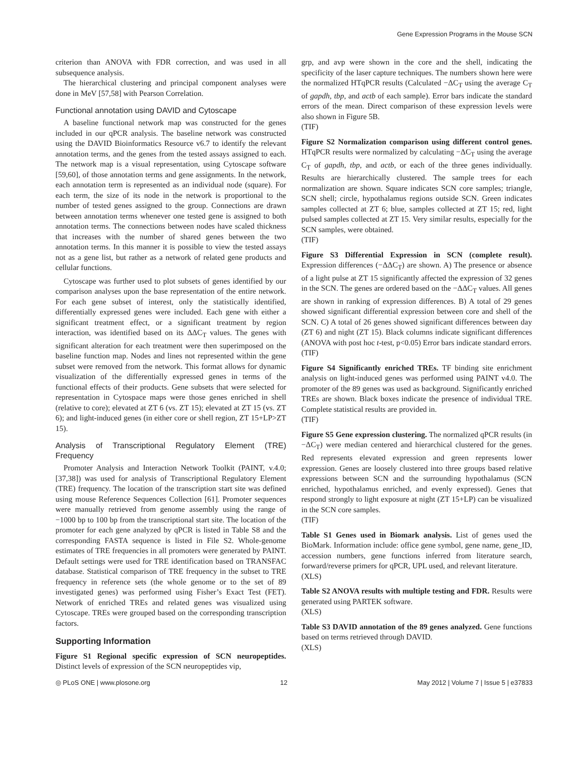Gene Expression Programs in the Mouse SCN
criterion than ANOVA with FDR correction, and was used in all subsequence analysis.
The hierarchical clustering and principal component analyses were done in MeV [57,58] with Pearson Correlation.
Functional annotation using DAVID and Cytoscape
A baseline functional network map was constructed for the genes included in our qPCR analysis. The baseline network was constructed using the DAVID Bioinformatics Resource v6.7 to identify the relevant annotation terms, and the genes from the tested assays assigned to each. The network map is a visual representation, using Cytoscape software [59,60], of those annotation terms and gene assignments. In the network, each annotation term is represented as an individual node (square). For each term, the size of its node in the network is proportional to the number of tested genes assigned to the group. Connections are drawn between annotation terms whenever one tested gene is assigned to both annotation terms. The connections between nodes have scaled thickness that increases with the number of shared genes between the two annotation terms. In this manner it is possible to view the tested assays not as a gene list, but rather as a network of related gene products and cellular functions.
Cytoscape was further used to plot subsets of genes identified by our comparison analyses upon the base representation of the entire network. For each gene subset of interest, only the statistically identified, differentially expressed genes were included. Each gene with either a significant treatment effect, or a significant treatment by region interaction, was identified based on its ΔΔC<sub>T</sub> values. The genes with significant alteration for each treatment were then superimposed on the baseline function map. Nodes and lines not represented within the gene subset were removed from the network. This format allows for dynamic visualization of the differentially expressed genes in terms of the functional effects of their products. Gene subsets that were selected for representation in Cytospace maps were those genes enriched in shell (relative to core); elevated at ZT 6 (vs. ZT 15); elevated at ZT 15 (vs. ZT 6); and light-induced genes (in either core or shell region, ZT 15+LP>ZT 15).
Analysis of Transcriptional Regulatory Element (TRE) Frequency
Promoter Analysis and Interaction Network Toolkit (PAINT, v.4.0; [37,38]) was used for analysis of Transcriptional Regulatory Element (TRE) frequency. The location of the transcription start site was defined using mouse Reference Sequences Collection [61]. Promoter sequences were manually retrieved from genome assembly using the range of −1000 bp to 100 bp from the transcriptional start site. The location of the promoter for each gene analyzed by qPCR is listed in Table S8 and the corresponding FASTA sequence is listed in File S2. Whole-genome estimates of TRE frequencies in all promoters were generated by PAINT. Default settings were used for TRE identification based on TRANSFAC database. Statistical comparison of TRE frequency in the subset to TRE frequency in reference sets (the whole genome or to the set of 89 investigated genes) was performed using Fisher’s Exact Test (FET). Network of enriched TREs and related genes was visualized using Cytoscape. TREs were grouped based on the corresponding transcription factors.
Supporting Information
Figure S1 Regional specific expression of SCN neuropeptides. Distinct levels of expression of the SCN neuropeptides vip,
grp, and avp were shown in the core and the shell, indicating the specificity of the laser capture techniques. The numbers shown here were the normalized HTqPCR results (Calculated −ΔC<sub>T</sub> using the average C<sub>T</sub> of gapdh, tbp, and actb of each sample). Error bars indicate the standard errors of the mean. Direct comparison of these expression levels were also shown in Figure 5B.
(TIF)
Figure S2 Normalization comparison using different control genes. HTqPCR results were normalized by calculating −ΔC<sub>T</sub> using the average C<sub>T</sub> of gapdh, tbp, and actb, or each of the three genes individually. Results are hierarchically clustered. The sample trees for each normalization are shown. Square indicates SCN core samples; triangle, SCN shell; circle, hypothalamus regions outside SCN. Green indicates samples collected at ZT 6; blue, samples collected at ZT 15; red, light pulsed samples collected at ZT 15. Very similar results, especially for the SCN samples, were obtained.
(TIF)
Figure S3 Differential Expression in SCN (complete result). Expression differences (−ΔΔC<sub>T</sub>) are shown. A) The presence or absence of a light pulse at ZT 15 significantly affected the expression of 32 genes in the SCN. The genes are ordered based on the −ΔΔC<sub>T</sub> values. All genes are shown in ranking of expression differences. B) A total of 29 genes showed significant differential expression between core and shell of the SCN. C) A total of 26 genes showed significant differences between day (ZT 6) and night (ZT 15). Black columns indicate significant differences (ANOVA with post hoc t-test, p<0.05) Error bars indicate standard errors.
(TIF)
Figure S4 Significantly enriched TREs. TF binding site enrichment analysis on light-induced genes was performed using PAINT v4.0. The promoter of the 89 genes was used as background. Significantly enriched TREs are shown. Black boxes indicate the presence of individual TRE. Complete statistical results are provided in.
(TIF)
Figure S5 Gene expression clustering. The normalized qPCR results (in −ΔC<sub>T</sub>) were median centered and hierarchical clustered for the genes. Red represents elevated expression and green represents lower expression. Genes are loosely clustered into three groups based relative expressions between SCN and the surrounding hypothalamus (SCN enriched, hypothalamus enriched, and evenly expressed). Genes that respond strongly to light exposure at night (ZT 15+LP) can be visualized in the SCN core samples.
(TIF)
Table S1 Genes used in Biomark analysis. List of genes used the BioMark. Information include: office gene symbol, gene name, gene_ID, accession numbers, gene functions inferred from literature search, forward/reverse primers for qPCR, UPL used, and relevant literature.
(XLS)
Table S2 ANOVA results with multiple testing and FDR. Results were generated using PARTEK software.
(XLS)
Table S3 DAVID annotation of the 89 genes analyzed. Gene functions based on terms retrieved through DAVID.
(XLS)
◎ PLoS ONE | www.plosone.org 12 May 2012 | Volume 7 | Issue 5 | e37833